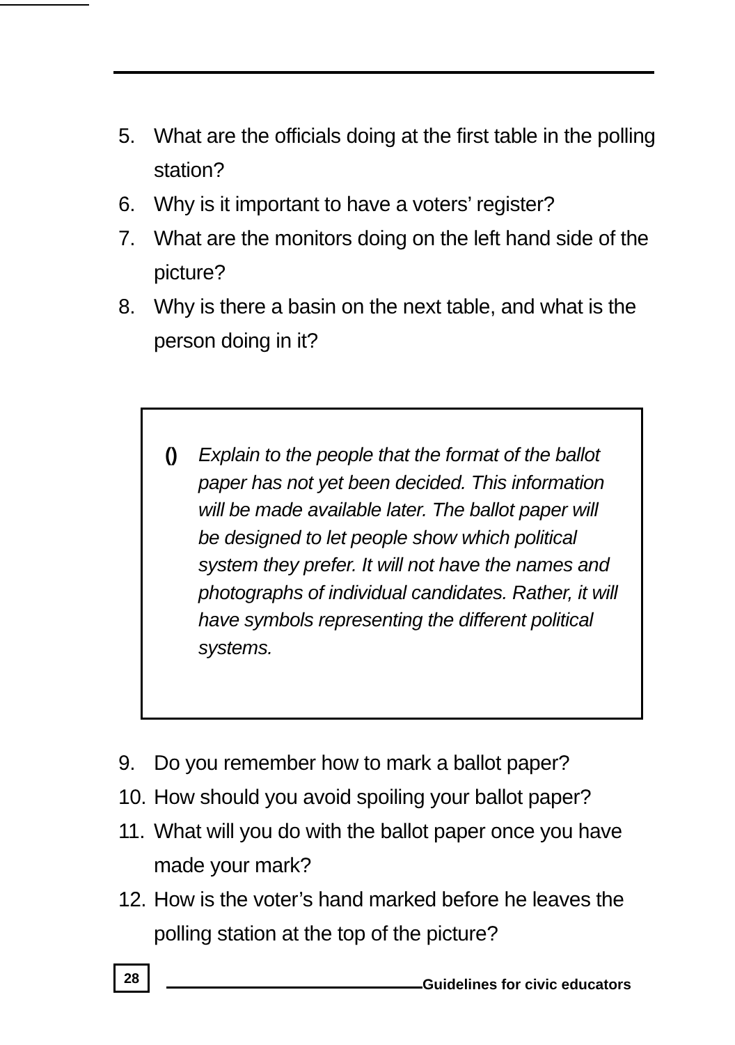5. What are the officials doing at the first table in the polling station?
6. Why is it important to have a voters’ register?
7. What are the monitors doing on the left hand side of the picture?
8. Why is there a basin on the next table, and what is the person doing in it?
() Explain to the people that the format of the ballot paper has not yet been decided. This information will be made available later. The ballot paper will be designed to let people show which political system they prefer. It will not have the names and photographs of individual candidates. Rather, it will have symbols representing the different political systems.
9. Do you remember how to mark a ballot paper?
10. How should you avoid spoiling your ballot paper?
11. What will you do with the ballot paper once you have made your mark?
12. How is the voter’s hand marked before he leaves the polling station at the top of the picture?
28
Guidelines for civic educators